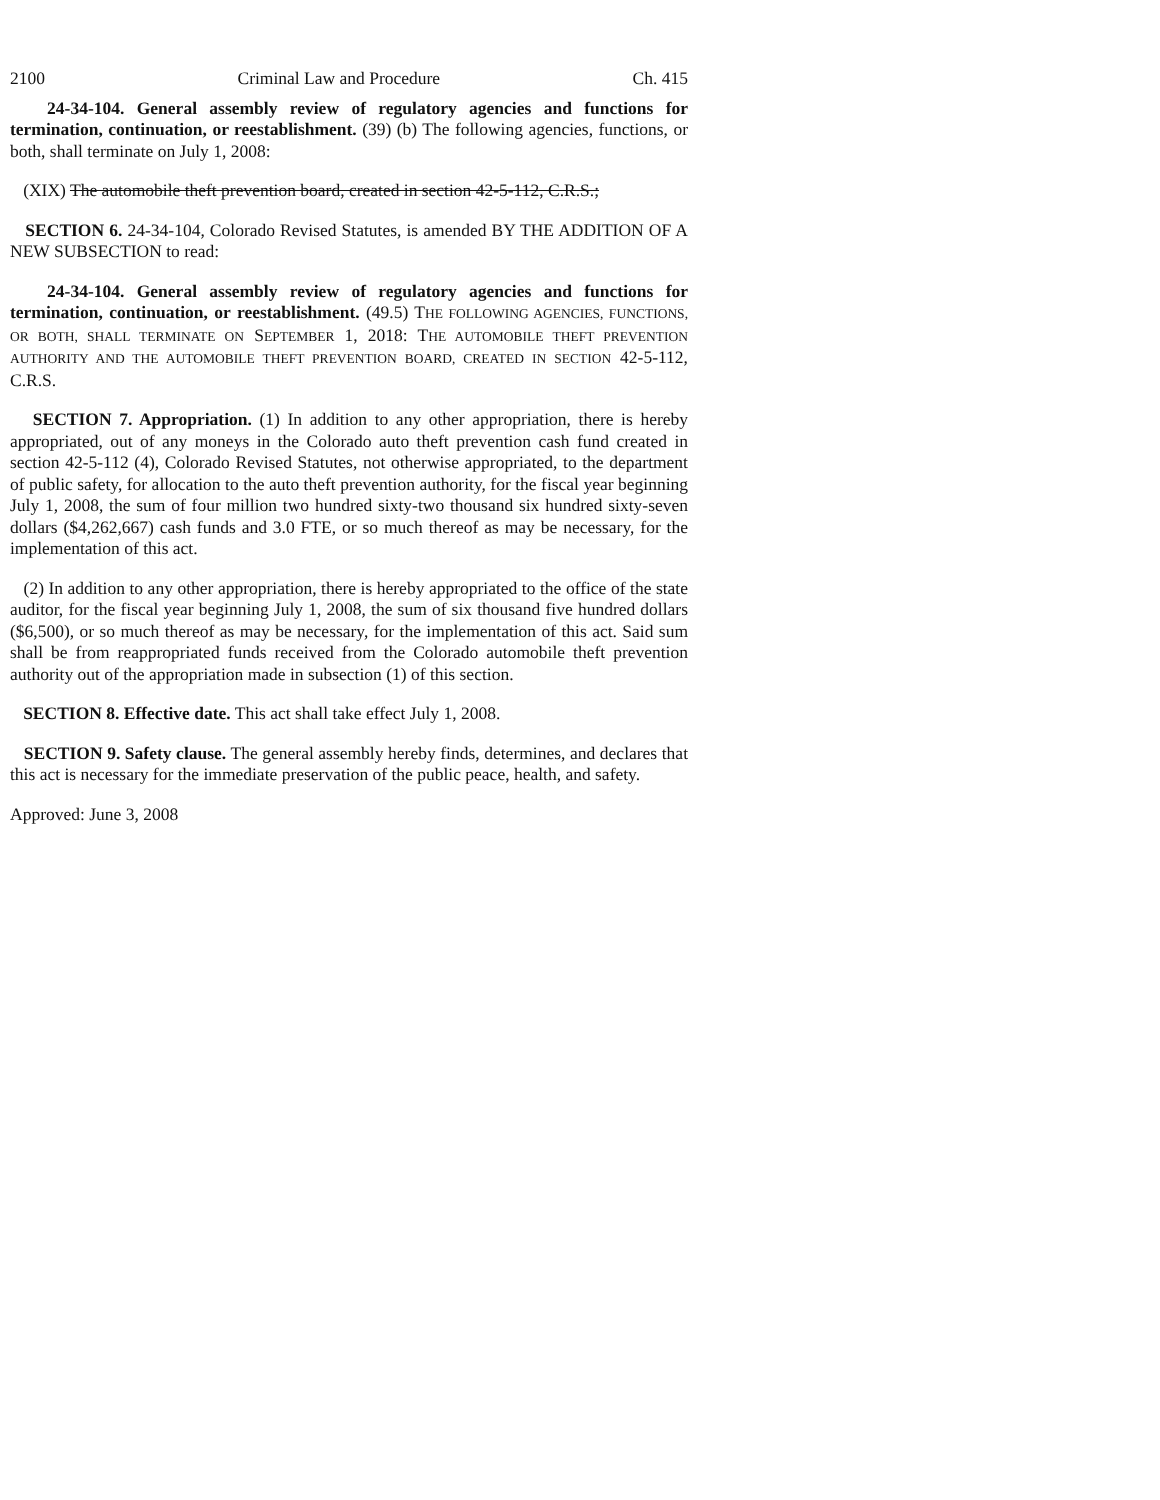2100 Criminal Law and Procedure Ch. 415
24-34-104. General assembly review of regulatory agencies and functions for termination, continuation, or reestablishment. (39) (b) The following agencies, functions, or both, shall terminate on July 1, 2008:
(XIX) The automobile theft prevention board, created in section 42-5-112, C.R.S.;
SECTION 6. 24-34-104, Colorado Revised Statutes, is amended BY THE ADDITION OF A NEW SUBSECTION to read:
24-34-104. General assembly review of regulatory agencies and functions for termination, continuation, or reestablishment. (49.5) THE FOLLOWING AGENCIES, FUNCTIONS, OR BOTH, SHALL TERMINATE ON SEPTEMBER 1, 2018: THE AUTOMOBILE THEFT PREVENTION AUTHORITY AND THE AUTOMOBILE THEFT PREVENTION BOARD, CREATED IN SECTION 42-5-112, C.R.S.
SECTION 7. Appropriation. (1) In addition to any other appropriation, there is hereby appropriated, out of any moneys in the Colorado auto theft prevention cash fund created in section 42-5-112 (4), Colorado Revised Statutes, not otherwise appropriated, to the department of public safety, for allocation to the auto theft prevention authority, for the fiscal year beginning July 1, 2008, the sum of four million two hundred sixty-two thousand six hundred sixty-seven dollars ($4,262,667) cash funds and 3.0 FTE, or so much thereof as may be necessary, for the implementation of this act.
(2) In addition to any other appropriation, there is hereby appropriated to the office of the state auditor, for the fiscal year beginning July 1, 2008, the sum of six thousand five hundred dollars ($6,500), or so much thereof as may be necessary, for the implementation of this act. Said sum shall be from reappropriated funds received from the Colorado automobile theft prevention authority out of the appropriation made in subsection (1) of this section.
SECTION 8. Effective date. This act shall take effect July 1, 2008.
SECTION 9. Safety clause. The general assembly hereby finds, determines, and declares that this act is necessary for the immediate preservation of the public peace, health, and safety.
Approved: June 3, 2008